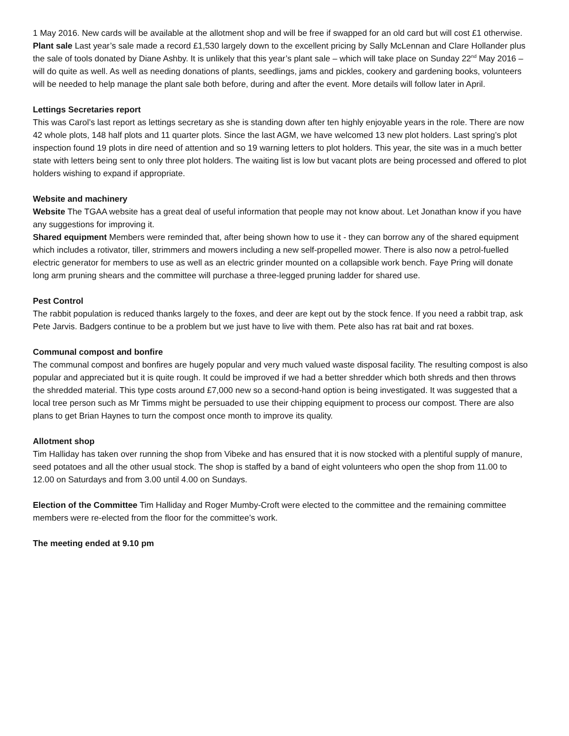1 May 2016. New cards will be available at the allotment shop and will be free if swapped for an old card but will cost £1 otherwise.
Plant sale Last year’s sale made a record £1,530 largely down to the excellent pricing by Sally McLennan and Clare Hollander plus the sale of tools donated by Diane Ashby. It is unlikely that this year’s plant sale – which will take place on Sunday 22<sup>nd</sup> May 2016 – will do quite as well. As well as needing donations of plants, seedlings, jams and pickles, cookery and gardening books, volunteers will be needed to help manage the plant sale both before, during and after the event. More details will follow later in April.
Lettings Secretaries report
This was Carol’s last report as lettings secretary as she is standing down after ten highly enjoyable years in the role. There are now 42 whole plots, 148 half plots and 11 quarter plots. Since the last AGM, we have welcomed 13 new plot holders. Last spring’s plot inspection found 19 plots in dire need of attention and so 19 warning letters to plot holders. This year, the site was in a much better state with letters being sent to only three plot holders. The waiting list is low but vacant plots are being processed and offered to plot holders wishing to expand if appropriate.
Website and machinery
Website The TGAA website has a great deal of useful information that people may not know about. Let Jonathan know if you have any suggestions for improving it.
Shared equipment Members were reminded that, after being shown how to use it - they can borrow any of the shared equipment which includes a rotivator, tiller, strimmers and mowers including a new self-propelled mower. There is also now a petrol-fuelled electric generator for members to use as well as an electric grinder mounted on a collapsible work bench. Faye Pring will donate long arm pruning shears and the committee will purchase a three-legged pruning ladder for shared use.
Pest Control
The rabbit population is reduced thanks largely to the foxes, and deer are kept out by the stock fence. If you need a rabbit trap, ask Pete Jarvis. Badgers continue to be a problem but we just have to live with them. Pete also has rat bait and rat boxes.
Communal compost and bonfire
The communal compost and bonfires are hugely popular and very much valued waste disposal facility. The resulting compost is also popular and appreciated but it is quite rough. It could be improved if we had a better shredder which both shreds and then throws the shredded material. This type costs around £7,000 new so a second-hand option is being investigated. It was suggested that a local tree person such as Mr Timms might be persuaded to use their chipping equipment to process our compost. There are also plans to get Brian Haynes to turn the compost once month to improve its quality.
Allotment shop
Tim Halliday has taken over running the shop from Vibeke and has ensured that it is now stocked with a plentiful supply of manure, seed potatoes and all the other usual stock. The shop is staffed by a band of eight volunteers who open the shop from 11.00 to 12.00 on Saturdays and from 3.00 until 4.00 on Sundays.
Election of the Committee Tim Halliday and Roger Mumby-Croft were elected to the committee and the remaining committee members were re-elected from the floor for the committee’s work.
The meeting ended at 9.10 pm